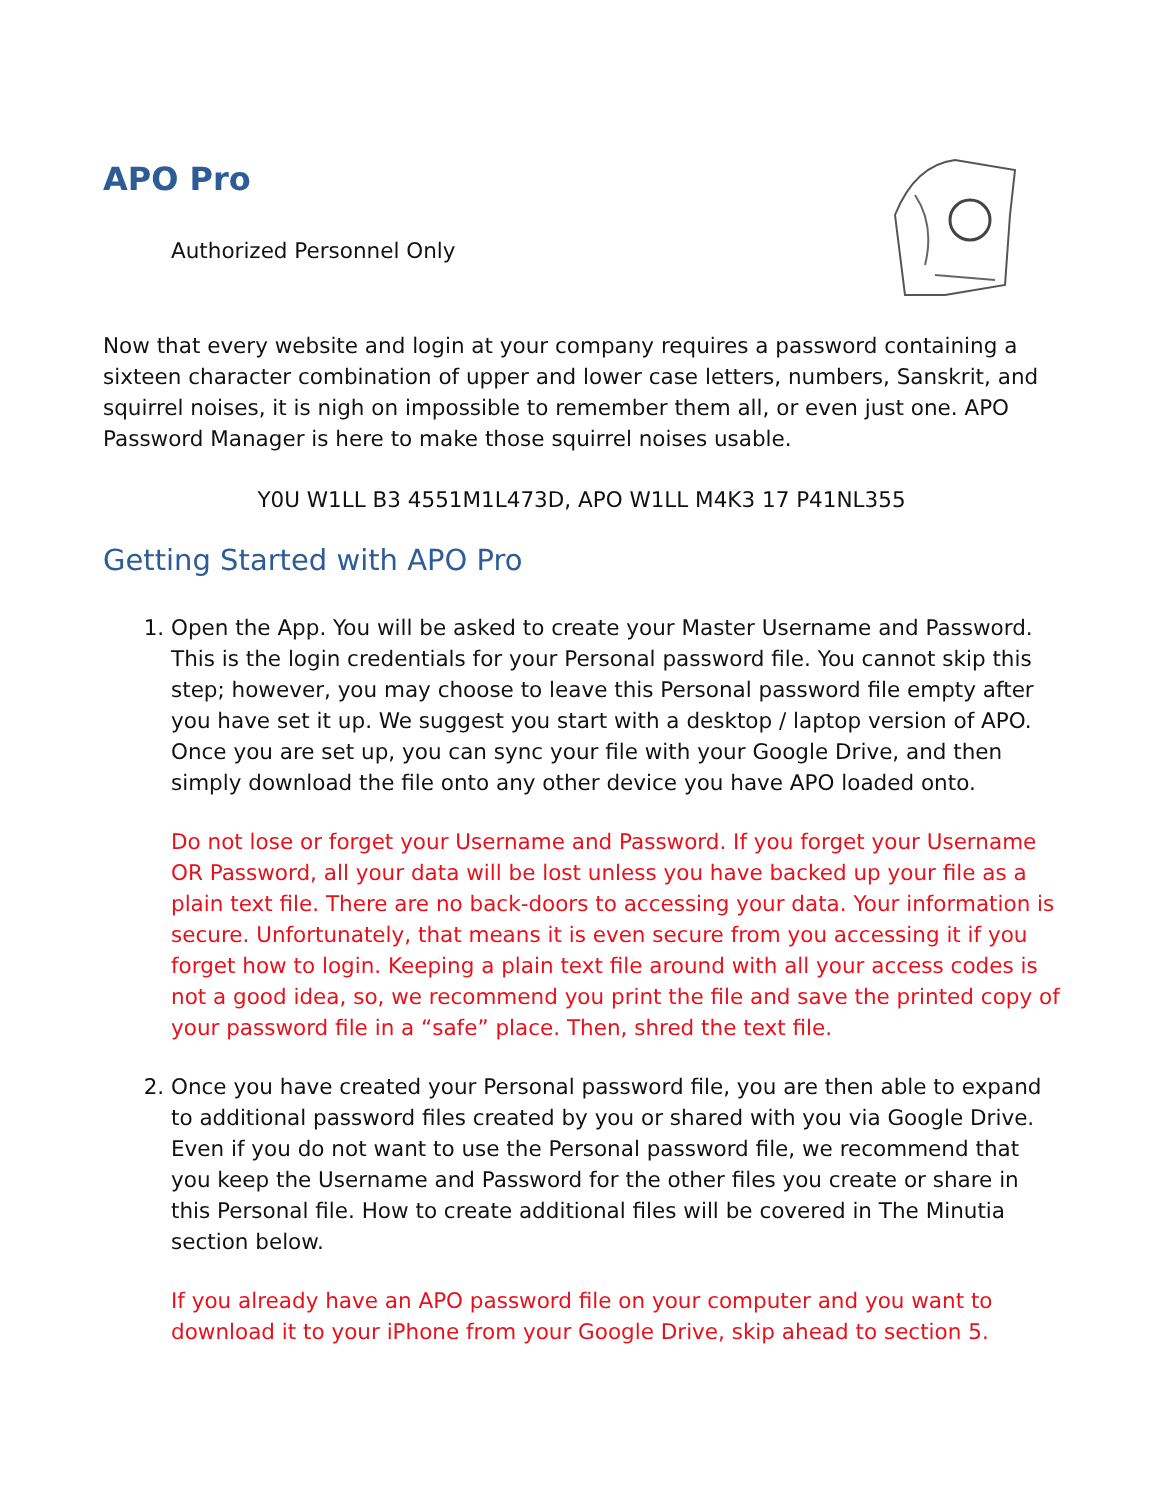APO Pro
Authorized Personnel Only
Now that every website and login at your company requires a password containing a sixteen character combination of upper and lower case letters, numbers, Sanskrit, and squirrel noises, it is nigh on impossible to remember them all, or even just one. APO Password Manager is here to make those squirrel noises usable.
Y0U W1LL B3 4551M1L473D, APO W1LL M4K3 17 P41NL355
Getting Started with APO Pro
1. Open the App. You will be asked to create your Master Username and Password. This is the login credentials for your Personal password file. You cannot skip this step; however, you may choose to leave this Personal password file empty after you have set it up. We suggest you start with a desktop / laptop version of APO. Once you are set up, you can sync your file with your Google Drive, and then simply download the file onto any other device you have APO loaded onto.
Do not lose or forget your Username and Password. If you forget your Username OR Password, all your data will be lost unless you have backed up your file as a plain text file. There are no back-doors to accessing your data. Your information is secure. Unfortunately, that means it is even secure from you accessing it if you forget how to login. Keeping a plain text file around with all your access codes is not a good idea, so, we recommend you print the file and save the printed copy of your password file in a “safe” place. Then, shred the text file.
2. Once you have created your Personal password file, you are then able to expand to additional password files created by you or shared with you via Google Drive. Even if you do not want to use the Personal password file, we recommend that you keep the Username and Password for the other files you create or share in this Personal file. How to create additional files will be covered in The Minutia section below.
If you already have an APO password file on your computer and you want to download it to your iPhone from your Google Drive, skip ahead to section 5.